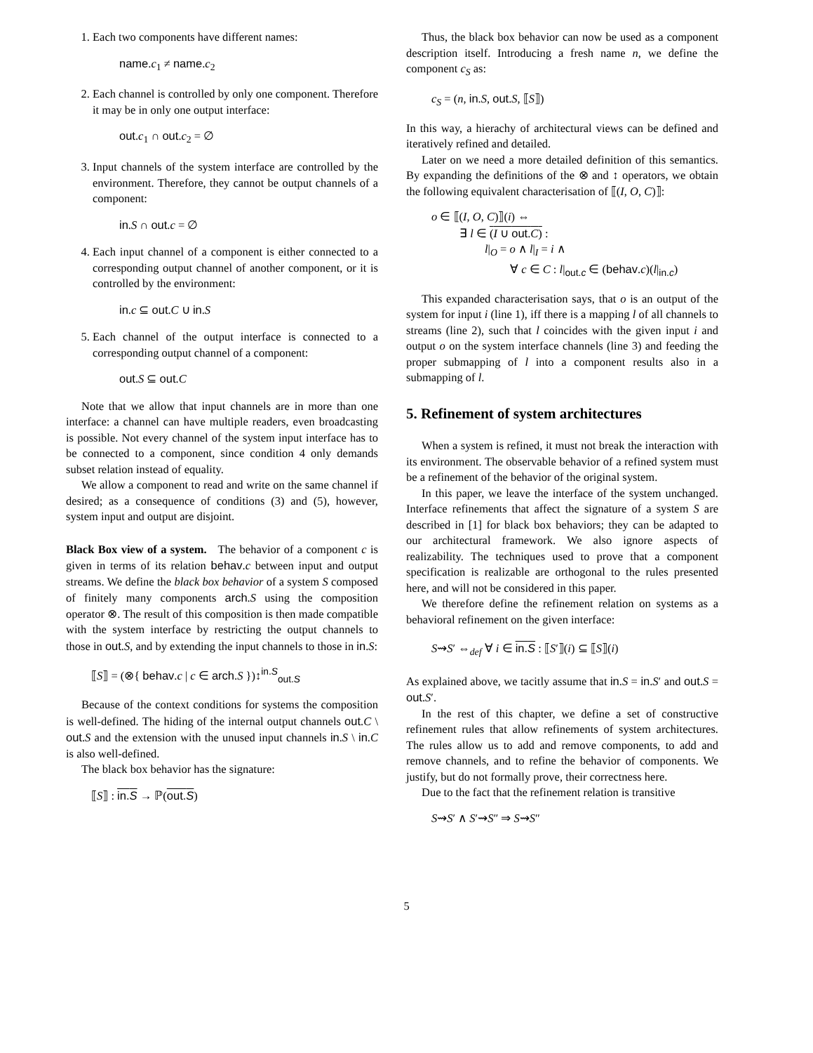1. Each two components have different names:
name.c<sub>1</sub> ≠ name.c<sub>2</sub>
2. Each channel is controlled by only one component. Therefore it may be in only one output interface:
out.c<sub>1</sub> ∩ out.c<sub>2</sub> = ∅
3. Input channels of the system interface are controlled by the environment. Therefore, they cannot be output channels of a component:
in.S ∩ out.c = ∅
4. Each input channel of a component is either connected to a corresponding output channel of another component, or it is controlled by the environment:
in.c ⊆ out.C ∪ in.S
5. Each channel of the output interface is connected to a corresponding output channel of a component:
out.S ⊆ out.C
Note that we allow that input channels are in more than one interface: a channel can have multiple readers, even broadcasting is possible. Not every channel of the system input interface has to be connected to a component, since condition 4 only demands subset relation instead of equality.
We allow a component to read and write on the same channel if desired; as a consequence of conditions (3) and (5), however, system input and output are disjoint.
Black Box view of a system. The behavior of a component c is given in terms of its relation behav.c between input and output streams. We define the black box behavior of a system S composed of finitely many components arch.S using the composition operator ⊗. The result of this composition is then made compatible with the system interface by restricting the output channels to those in out.S, and by extending the input channels to those in in.S:
⟦S⟧ = (⊗{ behav.c | c ∈ arch.S })↕<sup>in.S</sup><sub>out.S</sub>
Because of the context conditions for systems the composition is well-defined. The hiding of the internal output channels out.C \ out.S and the extension with the unused input channels in.S \ in.C is also well-defined.
The black box behavior has the signature:
⟦S⟧ : in.S → ℙ(out.S)
Thus, the black box behavior can now be used as a component description itself. Introducing a fresh name n, we define the component c<sub>S</sub> as:
c<sub>S</sub> = (n, in.S, out.S, ⟦S⟧)
In this way, a hierachy of architectural views can be defined and iteratively refined and detailed.
Later on we need a more detailed definition of this semantics. By expanding the definitions of the ⊗ and ↕ operators, we obtain the following equivalent characterisation of ⟦(I, O, C)⟧:
o ∈ ⟦(I, O, C)⟧(i) ⇔
∃ l ∈ (I ∪ out.C) :
l|<sub>O</sub> = o ∧ l|<sub>I</sub> = i ∧
∀ c ∈ C : l|<sub>out.c</sub> ∈ (behav.c)(l|<sub>in.c</sub>)
This expanded characterisation says, that o is an output of the system for input i (line 1), iff there is a mapping l of all channels to streams (line 2), such that l coincides with the given input i and output o on the system interface channels (line 3) and feeding the proper submapping of l into a component results also in a submapping of l.
5. Refinement of system architectures
When a system is refined, it must not break the interaction with its environment. The observable behavior of a refined system must be a refinement of the behavior of the original system.
In this paper, we leave the interface of the system unchanged. Interface refinements that affect the signature of a system S are described in [1] for black box behaviors; they can be adapted to our architectural framework. We also ignore aspects of realizability. The techniques used to prove that a component specification is realizable are orthogonal to the rules presented here, and will not be considered in this paper.
We therefore define the refinement relation on systems as a behavioral refinement on the given interface:
S⇝S′ ⇔<sub>def</sub> ∀ i ∈ in.S : ⟦S′⟧(i) ⊆ ⟦S⟧(i)
As explained above, we tacitly assume that in.S = in.S′ and out.S = out.S′.
In the rest of this chapter, we define a set of constructive refinement rules that allow refinements of system architectures. The rules allow us to add and remove components, to add and remove channels, and to refine the behavior of components. We justify, but do not formally prove, their correctness here.
Due to the fact that the refinement relation is transitive
S⇝S′ ∧ S′⇝S″ ⇒ S⇝S″
5